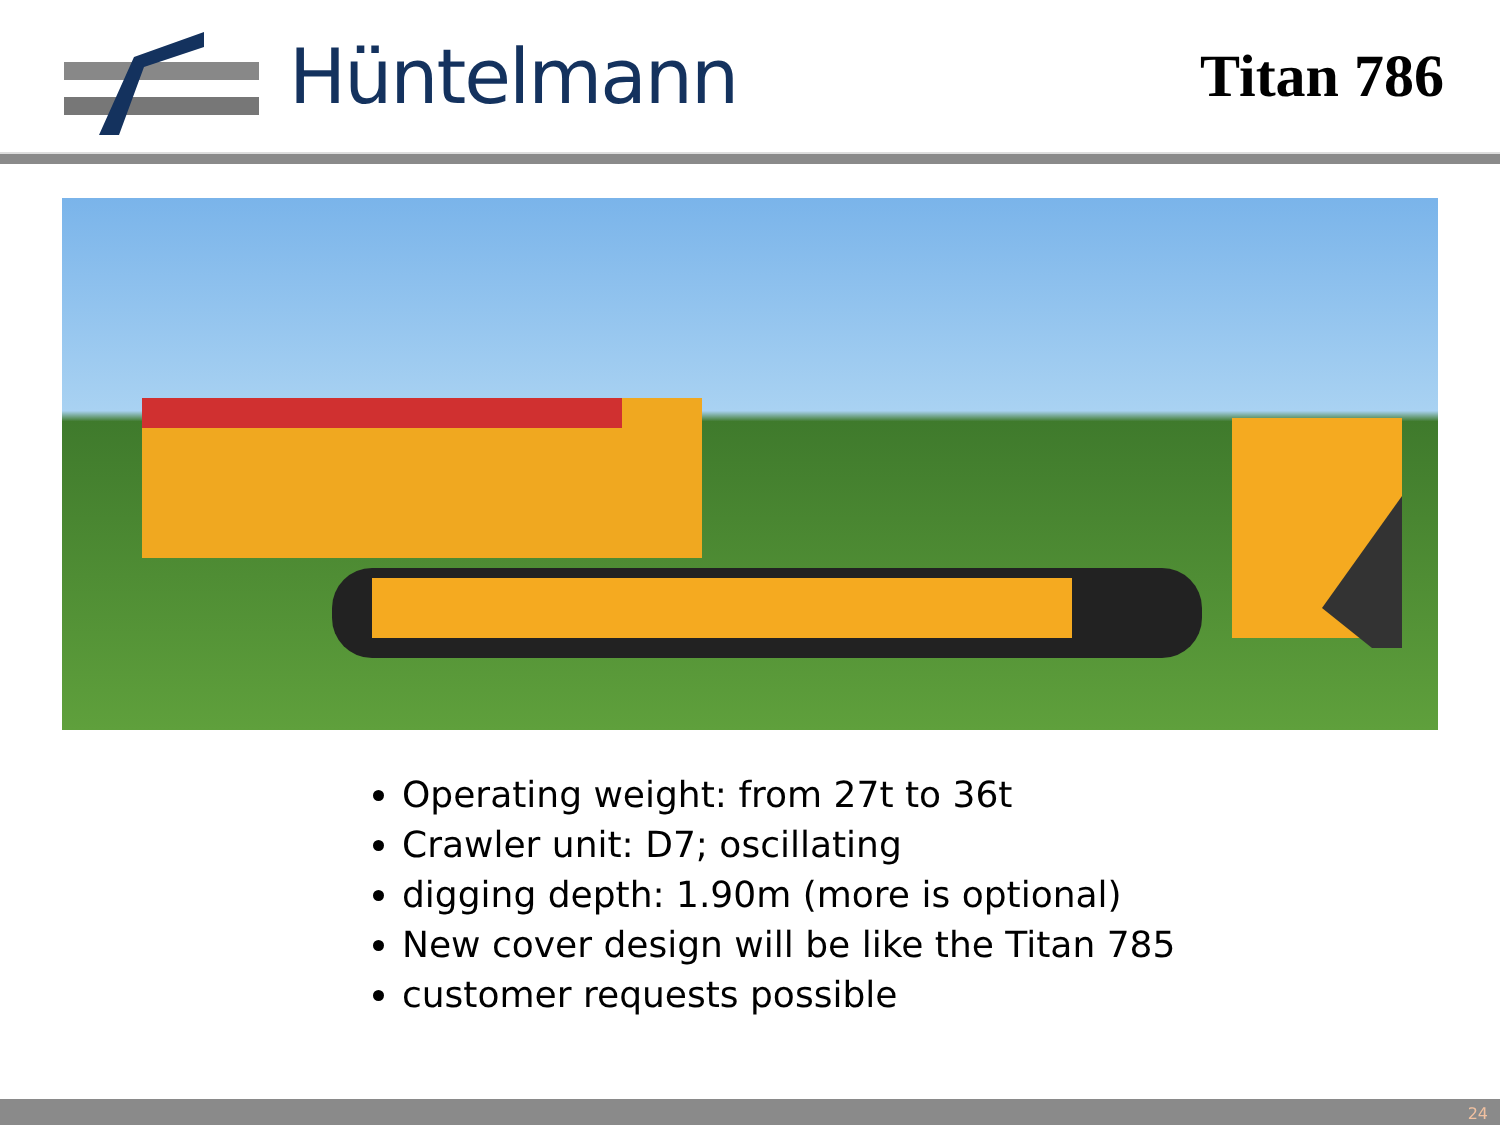Hüntelmann
Titan 786
Operating weight: from 27t to 36t
Crawler unit: D7; oscillating
digging depth: 1.90m (more is optional)
New cover design will be like the Titan 785
customer requests possible
24